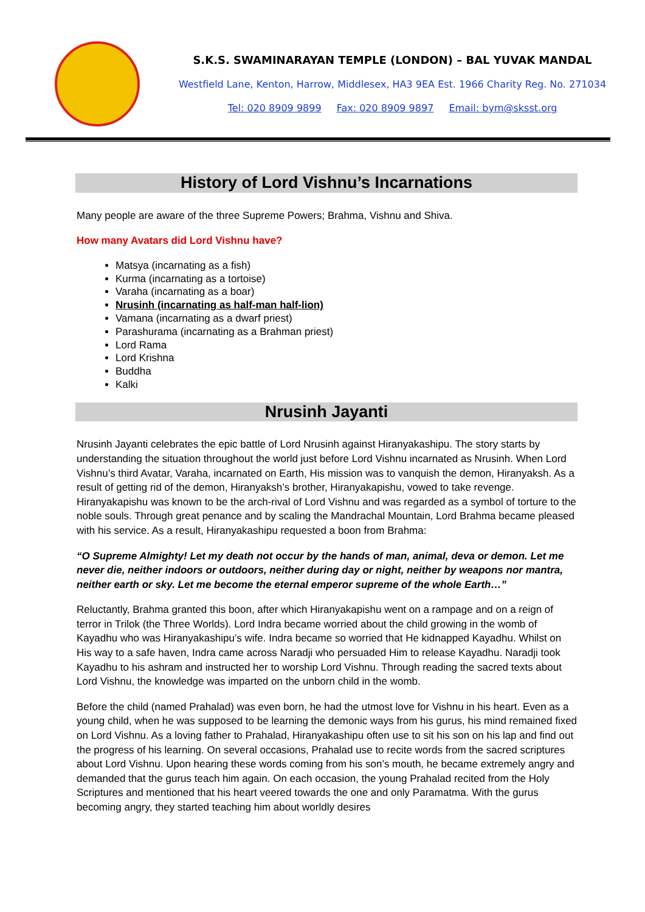S.K.S. SWAMINARAYAN TEMPLE (LONDON) – BAL YUVAK MANDAL
Westfield Lane, Kenton, Harrow, Middlesex, HA3 9EA Est. 1966 Charity Reg. No. 271034
Tel: 020 8909 9899 Fax: 020 8909 9897 Email: bym@sksst.org
History of Lord Vishnu’s Incarnations
Many people are aware of the three Supreme Powers; Brahma, Vishnu and Shiva.
How many Avatars did Lord Vishnu have?
Matsya (incarnating as a fish)
Kurma (incarnating as a tortoise)
Varaha (incarnating as a boar)
Nrusinh (incarnating as half-man half-lion)
Vamana (incarnating as a dwarf priest)
Parashurama (incarnating as a Brahman priest)
Lord Rama
Lord Krishna
Buddha
Kalki
Nrusinh Jayanti
Nrusinh Jayanti celebrates the epic battle of Lord Nrusinh against Hiranyakashipu. The story starts by understanding the situation throughout the world just before Lord Vishnu incarnated as Nrusinh. When Lord Vishnu’s third Avatar, Varaha, incarnated on Earth, His mission was to vanquish the demon, Hiranyaksh. As a result of getting rid of the demon, Hiranyaksh’s brother, Hiranyakapishu, vowed to take revenge. Hiranyakapishu was known to be the arch-rival of Lord Vishnu and was regarded as a symbol of torture to the noble souls. Through great penance and by scaling the Mandrachal Mountain, Lord Brahma became pleased with his service. As a result, Hiranyakashipu requested a boon from Brahma:
“O Supreme Almighty! Let my death not occur by the hands of man, animal, deva or demon. Let me never die, neither indoors or outdoors, neither during day or night, neither by weapons nor mantra, neither earth or sky. Let me become the eternal emperor supreme of the whole Earth…”
Reluctantly, Brahma granted this boon, after which Hiranyakapishu went on a rampage and on a reign of terror in Trilok (the Three Worlds). Lord Indra became worried about the child growing in the womb of Kayadhu who was Hiranyakashipu’s wife. Indra became so worried that He kidnapped Kayadhu. Whilst on His way to a safe haven, Indra came across Naradji who persuaded Him to release Kayadhu. Naradji took Kayadhu to his ashram and instructed her to worship Lord Vishnu. Through reading the sacred texts about Lord Vishnu, the knowledge was imparted on the unborn child in the womb.
Before the child (named Prahalad) was even born, he had the utmost love for Vishnu in his heart. Even as a young child, when he was supposed to be learning the demonic ways from his gurus, his mind remained fixed on Lord Vishnu. As a loving father to Prahalad, Hiranyakashipu often use to sit his son on his lap and find out the progress of his learning. On several occasions, Prahalad use to recite words from the sacred scriptures about Lord Vishnu. Upon hearing these words coming from his son’s mouth, he became extremely angry and demanded that the gurus teach him again. On each occasion, the young Prahalad recited from the Holy Scriptures and mentioned that his heart veered towards the one and only Paramatma. With the gurus becoming angry, they started teaching him about worldly desires